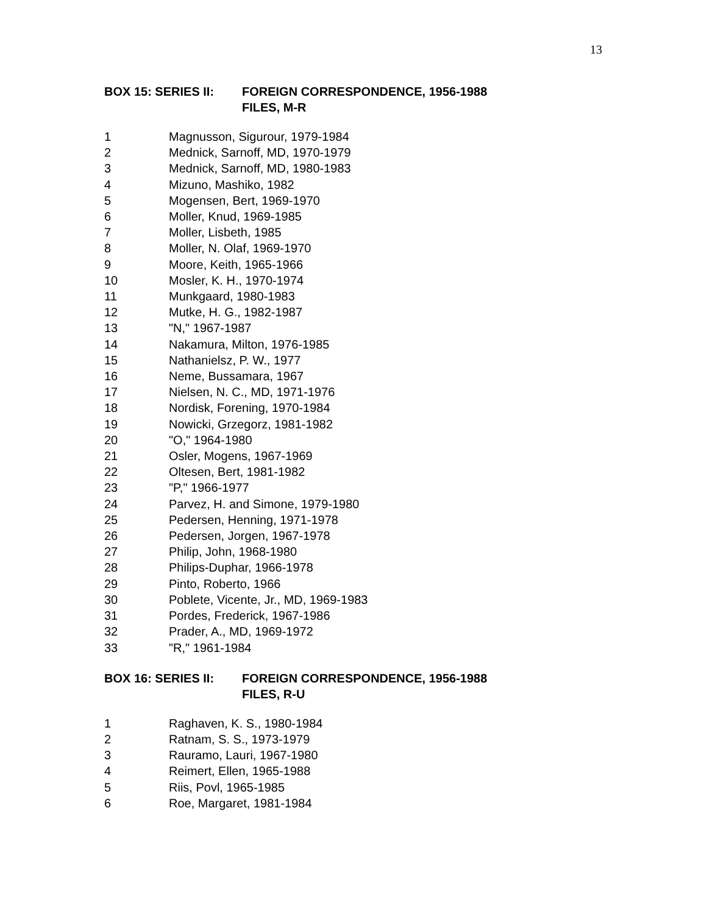13
BOX 15: SERIES II:
FOREIGN CORRESPONDENCE, 1956-1988
FILES, M-R
1 Magnusson, Sigurour, 1979-1984
2 Mednick, Sarnoff, MD, 1970-1979
3 Mednick, Sarnoff, MD, 1980-1983
4 Mizuno, Mashiko, 1982
5 Mogensen, Bert, 1969-1970
6 Moller, Knud, 1969-1985
7 Moller, Lisbeth, 1985
8 Moller, N. Olaf, 1969-1970
9 Moore, Keith, 1965-1966
10 Mosler, K. H., 1970-1974
11 Munkgaard, 1980-1983
12 Mutke, H. G., 1982-1987
13 "N," 1967-1987
14 Nakamura, Milton, 1976-1985
15 Nathanielsz, P. W., 1977
16 Neme, Bussamara, 1967
17 Nielsen, N. C., MD, 1971-1976
18 Nordisk, Forening, 1970-1984
19 Nowicki, Grzegorz, 1981-1982
20 "O," 1964-1980
21 Osler, Mogens, 1967-1969
22 Oltesen, Bert, 1981-1982
23 "P," 1966-1977
24 Parvez, H. and Simone, 1979-1980
25 Pedersen, Henning, 1971-1978
26 Pedersen, Jorgen, 1967-1978
27 Philip, John, 1968-1980
28 Philips-Duphar, 1966-1978
29 Pinto, Roberto, 1966
30 Poblete, Vicente, Jr., MD, 1969-1983
31 Pordes, Frederick, 1967-1986
32 Prader, A., MD, 1969-1972
33 "R," 1961-1984
BOX 16: SERIES II:
FOREIGN CORRESPONDENCE, 1956-1988
FILES, R-U
1 Raghaven, K. S., 1980-1984
2 Ratnam, S. S., 1973-1979
3 Rauramo, Lauri, 1967-1980
4 Reimert, Ellen, 1965-1988
5 Riis, Povl, 1965-1985
6 Roe, Margaret, 1981-1984